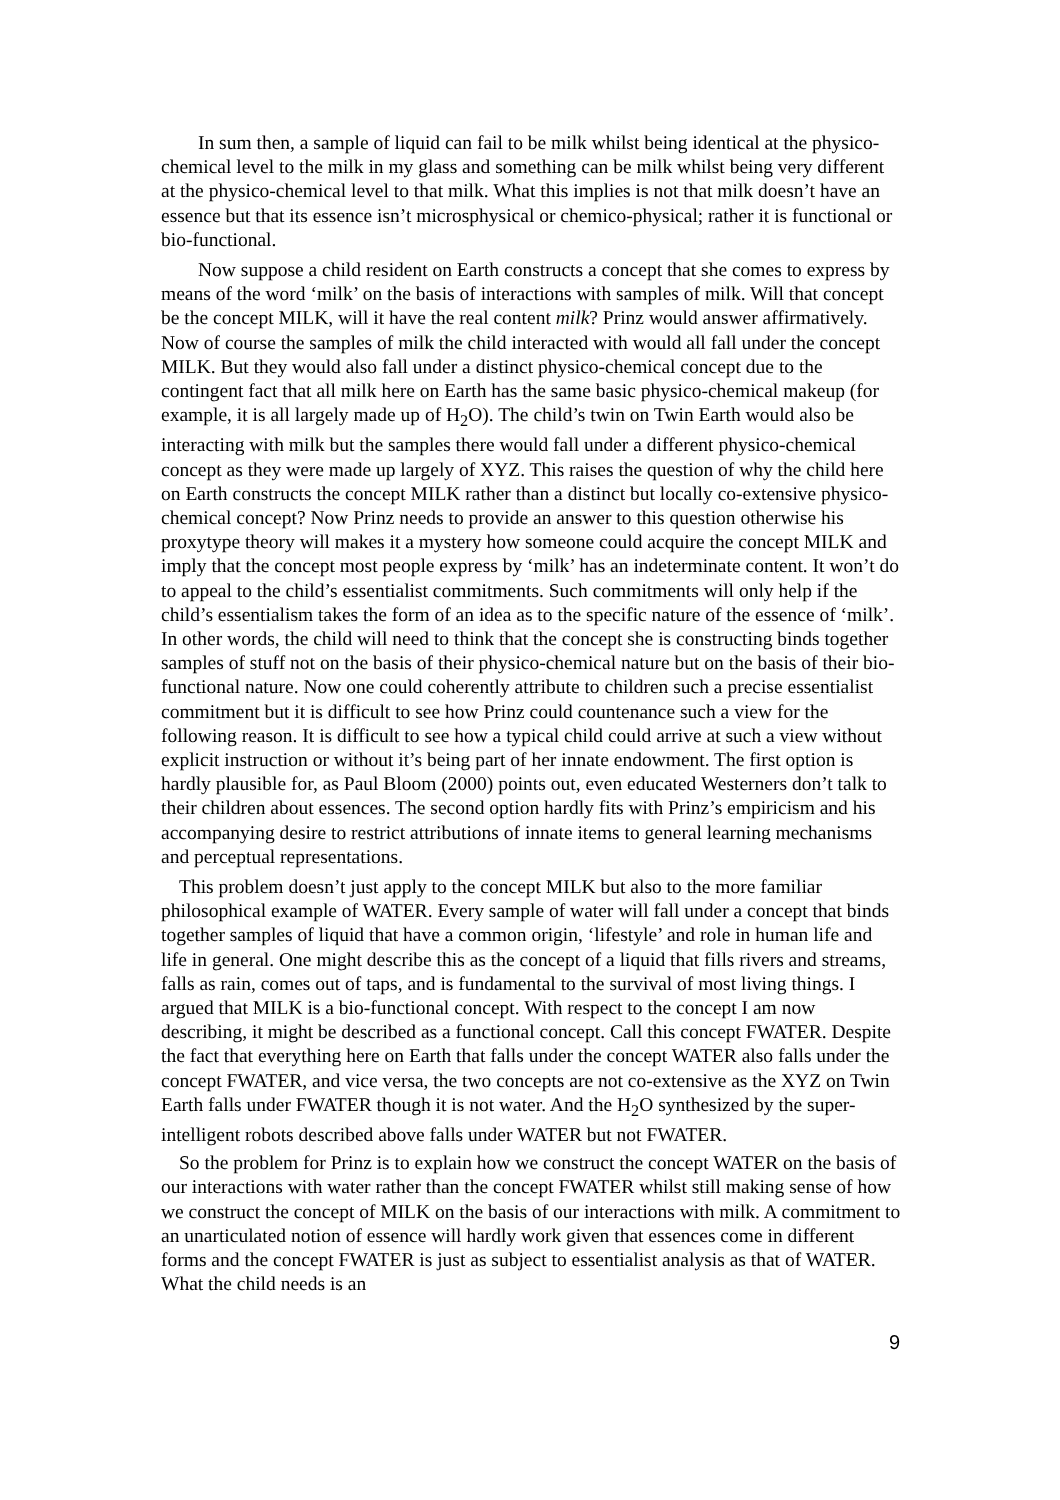In sum then, a sample of liquid can fail to be milk whilst being identical at the physico-chemical level to the milk in my glass and something can be milk whilst being very different at the physico-chemical level to that milk. What this implies is not that milk doesn’t have an essence but that its essence isn’t microsphysical or chemico-physical; rather it is functional or bio-functional.
Now suppose a child resident on Earth constructs a concept that she comes to express by means of the word ‘milk’ on the basis of interactions with samples of milk. Will that concept be the concept MILK, will it have the real content milk? Prinz would answer affirmatively. Now of course the samples of milk the child interacted with would all fall under the concept MILK. But they would also fall under a distinct physico-chemical concept due to the contingent fact that all milk here on Earth has the same basic physico-chemical makeup (for example, it is all largely made up of H<sub>2</sub>O). The child’s twin on Twin Earth would also be interacting with milk but the samples there would fall under a different physico-chemical concept as they were made up largely of XYZ. This raises the question of why the child here on Earth constructs the concept MILK rather than a distinct but locally co-extensive physico-chemical concept? Now Prinz needs to provide an answer to this question otherwise his proxytype theory will makes it a mystery how someone could acquire the concept MILK and imply that the concept most people express by ‘milk’ has an indeterminate content. It won’t do to appeal to the child’s essentialist commitments. Such commitments will only help if the child’s essentialism takes the form of an idea as to the specific nature of the essence of ‘milk’. In other words, the child will need to think that the concept she is constructing binds together samples of stuff not on the basis of their physico-chemical nature but on the basis of their bio-functional nature. Now one could coherently attribute to children such a precise essentialist commitment but it is difficult to see how Prinz could countenance such a view for the following reason. It is difficult to see how a typical child could arrive at such a view without explicit instruction or without it’s being part of her innate endowment. The first option is hardly plausible for, as Paul Bloom (2000) points out, even educated Westerners don’t talk to their children about essences. The second option hardly fits with Prinz’s empiricism and his accompanying desire to restrict attributions of innate items to general learning mechanisms and perceptual representations.
This problem doesn’t just apply to the concept MILK but also to the more familiar philosophical example of WATER. Every sample of water will fall under a concept that binds together samples of liquid that have a common origin, ‘lifestyle’ and role in human life and life in general. One might describe this as the concept of a liquid that fills rivers and streams, falls as rain, comes out of taps, and is fundamental to the survival of most living things. I argued that MILK is a bio-functional concept. With respect to the concept I am now describing, it might be described as a functional concept. Call this concept FWATER. Despite the fact that everything here on Earth that falls under the concept WATER also falls under the concept FWATER, and vice versa, the two concepts are not co-extensive as the XYZ on Twin Earth falls under FWATER though it is not water. And the H<sub>2</sub>O synthesized by the super-intelligent robots described above falls under WATER but not FWATER.
So the problem for Prinz is to explain how we construct the concept WATER on the basis of our interactions with water rather than the concept FWATER whilst still making sense of how we construct the concept of MILK on the basis of our interactions with milk. A commitment to an unarticulated notion of essence will hardly work given that essences come in different forms and the concept FWATER is just as subject to essentialist analysis as that of WATER. What the child needs is an
9